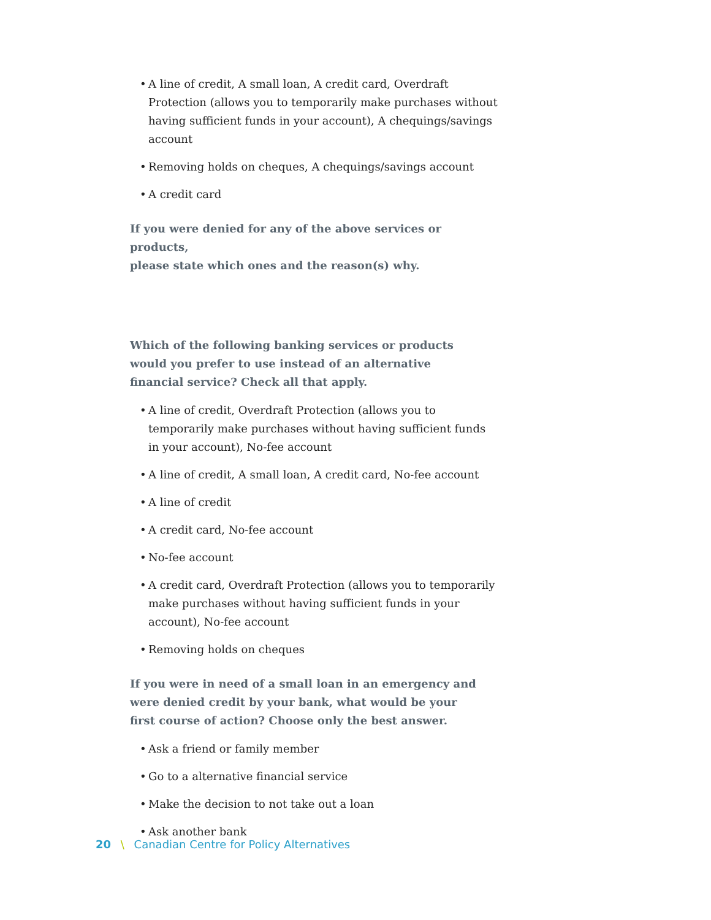• A line of credit, A small loan, A credit card, Overdraft Protection (allows you to temporarily make purchases without having sufficient funds in your account), A chequings/savings account
• Removing holds on cheques, A chequings/savings account
• A credit card
If you were denied for any of the above services or products,
please state which ones and the reason(s) why.
Which of the following banking services or products
would you prefer to use instead of an alternative
financial service? Check all that apply.
• A line of credit, Overdraft Protection (allows you to temporarily make purchases without having sufficient funds in your account), No-fee account
• A line of credit, A small loan, A credit card, No-fee account
• A line of credit
• A credit card, No-fee account
• No-fee account
• A credit card, Overdraft Protection (allows you to temporarily make purchases without having sufficient funds in your account), No-fee account
• Removing holds on cheques
If you were in need of a small loan in an emergency and
were denied credit by your bank, what would be your
first course of action? Choose only the best answer.
• Ask a friend or family member
• Go to a alternative financial service
• Make the decision to not take out a loan
• Ask another bank
20 \ Canadian Centre for Policy Alternatives